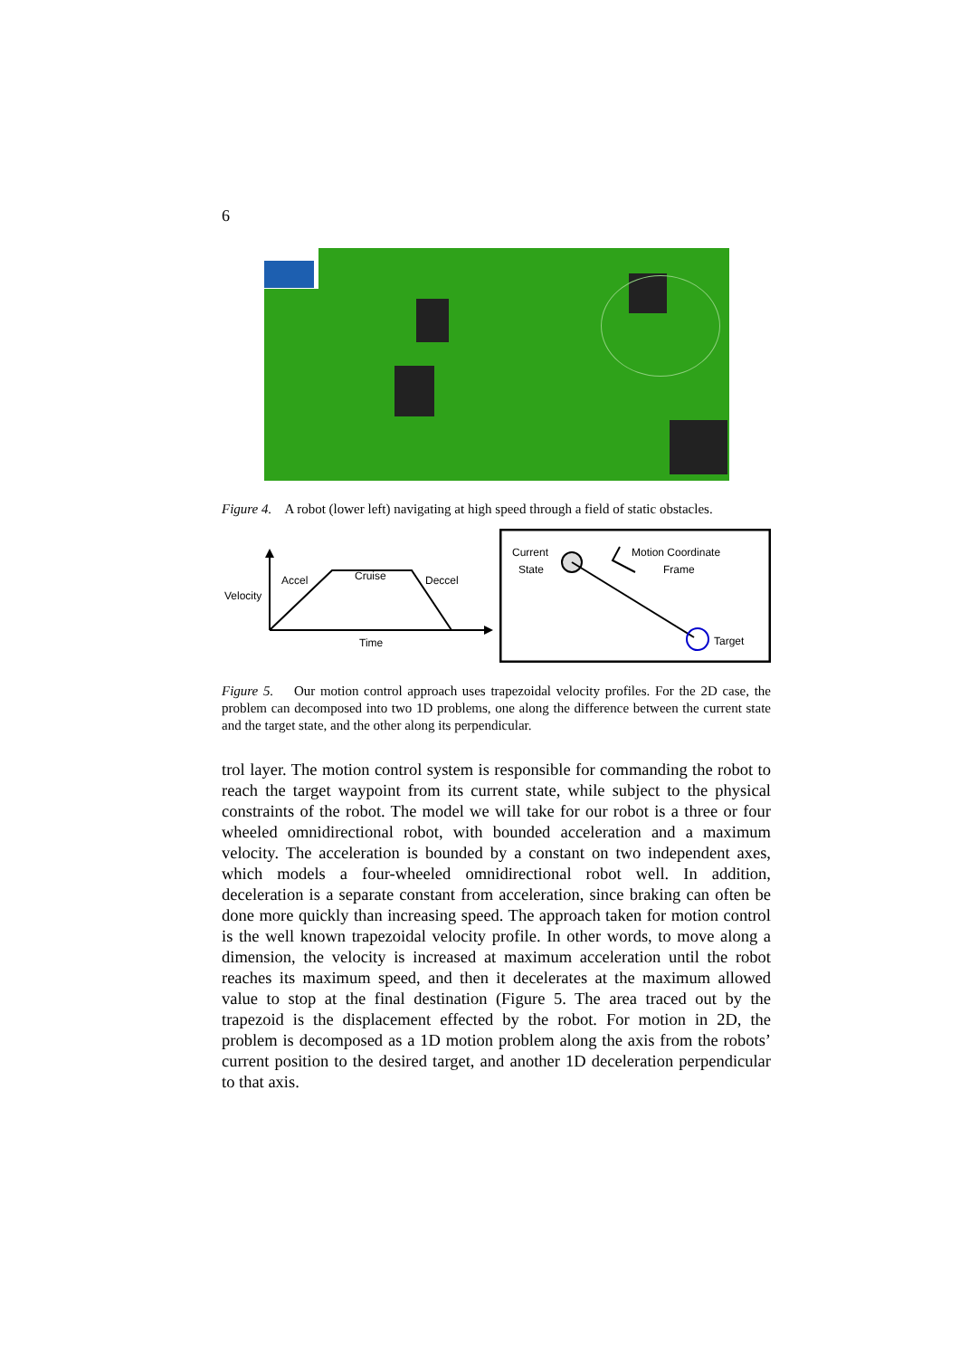6
Figure 4. A robot (lower left) navigating at high speed through a field of static obstacles.
Velocity
Accel
Cruise
Deccel
Time
Current
State
Target
Motion Coordinate
Frame
Figure 5. Our motion control approach uses trapezoidal velocity profiles. For the 2D case, the problem can decomposed into two 1D problems, one along the difference between the current state and the target state, and the other along its perpendicular.
trol layer. The motion control system is responsible for commanding the robot to reach the target waypoint from its current state, while subject to the physical constraints of the robot. The model we will take for our robot is a three or four wheeled omnidirectional robot, with bounded acceleration and a maximum velocity. The acceleration is bounded by a constant on two independent axes, which models a four-wheeled omnidirectional robot well. In addition, deceleration is a separate constant from acceleration, since braking can often be done more quickly than increasing speed. The approach taken for motion control is the well known trapezoidal velocity profile. In other words, to move along a dimension, the velocity is increased at maximum acceleration until the robot reaches its maximum speed, and then it decelerates at the maximum allowed value to stop at the final destination (Figure 5. The area traced out by the trapezoid is the displacement effected by the robot. For motion in 2D, the problem is decomposed as a 1D motion problem along the axis from the robots’ current position to the desired target, and another 1D deceleration perpendicular to that axis.